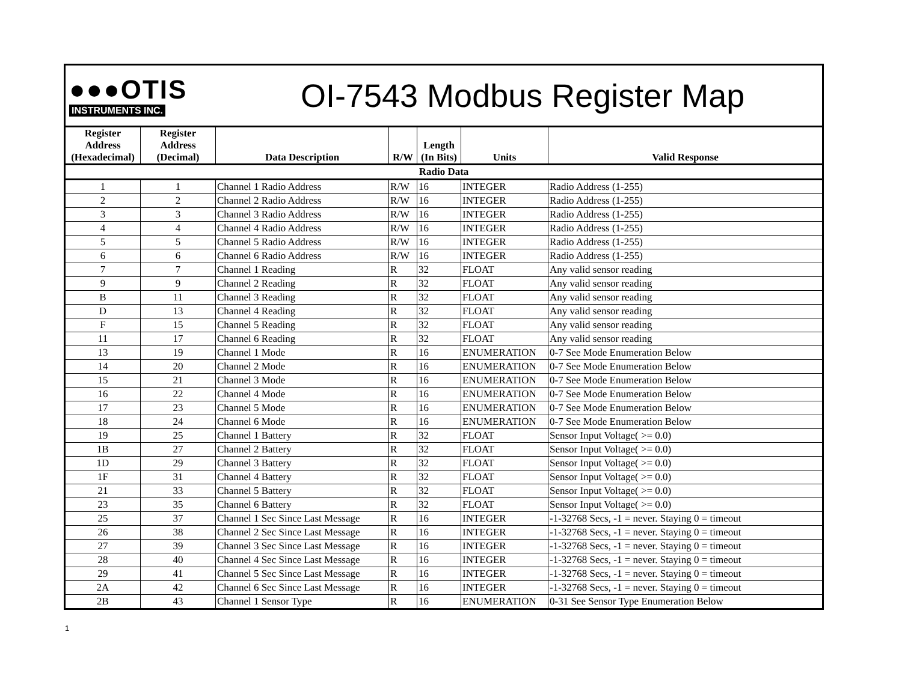●●●OTIS
INSTRUMENTS INC.
OI-7543 Modbus Register Map
| Register Address (Hexadecimal) | Register Address (Decimal) | Data Description | R/W | Length (In Bits) | Units | Valid Response |
| --- | --- | --- | --- | --- | --- | --- |
| Radio Data | | | | | | |
| 1 | 1 | Channel 1 Radio Address | R/W | 16 | INTEGER | Radio Address (1-255) |
| 2 | 2 | Channel 2 Radio Address | R/W | 16 | INTEGER | Radio Address (1-255) |
| 3 | 3 | Channel 3 Radio Address | R/W | 16 | INTEGER | Radio Address (1-255) |
| 4 | 4 | Channel 4 Radio Address | R/W | 16 | INTEGER | Radio Address (1-255) |
| 5 | 5 | Channel 5 Radio Address | R/W | 16 | INTEGER | Radio Address (1-255) |
| 6 | 6 | Channel 6 Radio Address | R/W | 16 | INTEGER | Radio Address (1-255) |
| 7 | 7 | Channel 1 Reading | R | 32 | FLOAT | Any valid sensor reading |
| 9 | 9 | Channel 2 Reading | R | 32 | FLOAT | Any valid sensor reading |
| B | 11 | Channel 3 Reading | R | 32 | FLOAT | Any valid sensor reading |
| D | 13 | Channel 4 Reading | R | 32 | FLOAT | Any valid sensor reading |
| F | 15 | Channel 5 Reading | R | 32 | FLOAT | Any valid sensor reading |
| 11 | 17 | Channel 6 Reading | R | 32 | FLOAT | Any valid sensor reading |
| 13 | 19 | Channel 1 Mode | R | 16 | ENUMERATION | 0-7 See Mode Enumeration Below |
| 14 | 20 | Channel 2 Mode | R | 16 | ENUMERATION | 0-7 See Mode Enumeration Below |
| 15 | 21 | Channel 3 Mode | R | 16 | ENUMERATION | 0-7 See Mode Enumeration Below |
| 16 | 22 | Channel 4 Mode | R | 16 | ENUMERATION | 0-7 See Mode Enumeration Below |
| 17 | 23 | Channel 5 Mode | R | 16 | ENUMERATION | 0-7 See Mode Enumeration Below |
| 18 | 24 | Channel 6 Mode | R | 16 | ENUMERATION | 0-7 See Mode Enumeration Below |
| 19 | 25 | Channel 1 Battery | R | 32 | FLOAT | Sensor Input Voltage( >= 0.0) |
| 1B | 27 | Channel 2 Battery | R | 32 | FLOAT | Sensor Input Voltage( >= 0.0) |
| 1D | 29 | Channel 3 Battery | R | 32 | FLOAT | Sensor Input Voltage( >= 0.0) |
| 1F | 31 | Channel 4 Battery | R | 32 | FLOAT | Sensor Input Voltage( >= 0.0) |
| 21 | 33 | Channel 5 Battery | R | 32 | FLOAT | Sensor Input Voltage( >= 0.0) |
| 23 | 35 | Channel 6 Battery | R | 32 | FLOAT | Sensor Input Voltage( >= 0.0) |
| 25 | 37 | Channel 1 Sec Since Last Message | R | 16 | INTEGER | -1-32768 Secs, -1 = never. Staying 0 = timeout |
| 26 | 38 | Channel 2 Sec Since Last Message | R | 16 | INTEGER | -1-32768 Secs, -1 = never. Staying 0 = timeout |
| 27 | 39 | Channel 3 Sec Since Last Message | R | 16 | INTEGER | -1-32768 Secs, -1 = never. Staying 0 = timeout |
| 28 | 40 | Channel 4 Sec Since Last Message | R | 16 | INTEGER | -1-32768 Secs, -1 = never. Staying 0 = timeout |
| 29 | 41 | Channel 5 Sec Since Last Message | R | 16 | INTEGER | -1-32768 Secs, -1 = never. Staying 0 = timeout |
| 2A | 42 | Channel 6 Sec Since Last Message | R | 16 | INTEGER | -1-32768 Secs, -1 = never. Staying 0 = timeout |
| 2B | 43 | Channel 1 Sensor Type | R | 16 | ENUMERATION | 0-31 See Sensor Type Enumeration Below |
1